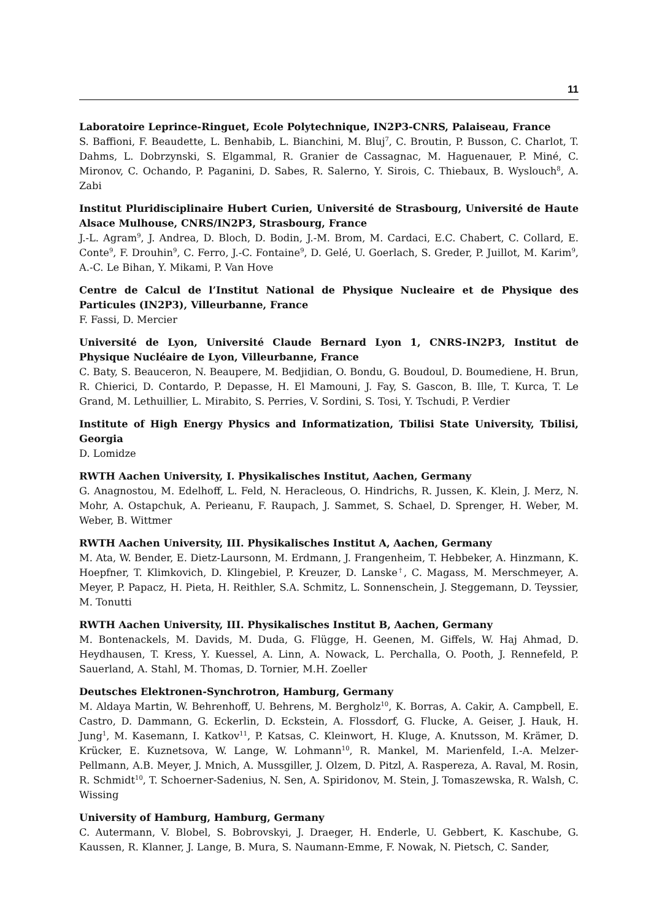11
Laboratoire Leprince-Ringuet, Ecole Polytechnique, IN2P3-CNRS, Palaiseau, France
S. Baffioni, F. Beaudette, L. Benhabib, L. Bianchini, M. Bluj<sup>7</sup>, C. Broutin, P. Busson, C. Charlot, T. Dahms, L. Dobrzynski, S. Elgammal, R. Granier de Cassagnac, M. Haguenauer, P. Miné, C. Mironov, C. Ochando, P. Paganini, D. Sabes, R. Salerno, Y. Sirois, C. Thiebaux, B. Wyslouch<sup>8</sup>, A. Zabi
Institut Pluridisciplinaire Hubert Curien, Université de Strasbourg, Université de Haute Alsace Mulhouse, CNRS/IN2P3, Strasbourg, France
J.-L. Agram<sup>9</sup>, J. Andrea, D. Bloch, D. Bodin, J.-M. Brom, M. Cardaci, E.C. Chabert, C. Collard, E. Conte<sup>9</sup>, F. Drouhin<sup>9</sup>, C. Ferro, J.-C. Fontaine<sup>9</sup>, D. Gelé, U. Goerlach, S. Greder, P. Juillot, M. Karim<sup>9</sup>, A.-C. Le Bihan, Y. Mikami, P. Van Hove
Centre de Calcul de l’Institut National de Physique Nucleaire et de Physique des Particules (IN2P3), Villeurbanne, France
F. Fassi, D. Mercier
Université de Lyon, Université Claude Bernard Lyon 1, CNRS-IN2P3, Institut de Physique Nucléaire de Lyon, Villeurbanne, France
C. Baty, S. Beauceron, N. Beaupere, M. Bedjidian, O. Bondu, G. Boudoul, D. Boumediene, H. Brun, R. Chierici, D. Contardo, P. Depasse, H. El Mamouni, J. Fay, S. Gascon, B. Ille, T. Kurca, T. Le Grand, M. Lethuillier, L. Mirabito, S. Perries, V. Sordini, S. Tosi, Y. Tschudi, P. Verdier
Institute of High Energy Physics and Informatization, Tbilisi State University, Tbilisi, Georgia
D. Lomidze
RWTH Aachen University, I. Physikalisches Institut, Aachen, Germany
G. Anagnostou, M. Edelhoff, L. Feld, N. Heracleous, O. Hindrichs, R. Jussen, K. Klein, J. Merz, N. Mohr, A. Ostapchuk, A. Perieanu, F. Raupach, J. Sammet, S. Schael, D. Sprenger, H. Weber, M. Weber, B. Wittmer
RWTH Aachen University, III. Physikalisches Institut A, Aachen, Germany
M. Ata, W. Bender, E. Dietz-Laursonn, M. Erdmann, J. Frangenheim, T. Hebbeker, A. Hinzmann, K. Hoepfner, T. Klimkovich, D. Klingebiel, P. Kreuzer, D. Lanske<sup>†</sup>, C. Magass, M. Merschmeyer, A. Meyer, P. Papacz, H. Pieta, H. Reithler, S.A. Schmitz, L. Sonnenschein, J. Steggemann, D. Teyssier, M. Tonutti
RWTH Aachen University, III. Physikalisches Institut B, Aachen, Germany
M. Bontenackels, M. Davids, M. Duda, G. Flügge, H. Geenen, M. Giffels, W. Haj Ahmad, D. Heydhausen, T. Kress, Y. Kuessel, A. Linn, A. Nowack, L. Perchalla, O. Pooth, J. Rennefeld, P. Sauerland, A. Stahl, M. Thomas, D. Tornier, M.H. Zoeller
Deutsches Elektronen-Synchrotron, Hamburg, Germany
M. Aldaya Martin, W. Behrenhoff, U. Behrens, M. Bergholz<sup>10</sup>, K. Borras, A. Cakir, A. Campbell, E. Castro, D. Dammann, G. Eckerlin, D. Eckstein, A. Flossdorf, G. Flucke, A. Geiser, J. Hauk, H. Jung<sup>1</sup>, M. Kasemann, I. Katkov<sup>11</sup>, P. Katsas, C. Kleinwort, H. Kluge, A. Knutsson, M. Krämer, D. Krücker, E. Kuznetsova, W. Lange, W. Lohmann<sup>10</sup>, R. Mankel, M. Marienfeld, I.-A. Melzer-Pellmann, A.B. Meyer, J. Mnich, A. Mussgiller, J. Olzem, D. Pitzl, A. Raspereza, A. Raval, M. Rosin, R. Schmidt<sup>10</sup>, T. Schoerner-Sadenius, N. Sen, A. Spiridonov, M. Stein, J. Tomaszewska, R. Walsh, C. Wissing
University of Hamburg, Hamburg, Germany
C. Autermann, V. Blobel, S. Bobrovskyi, J. Draeger, H. Enderle, U. Gebbert, K. Kaschube, G. Kaussen, R. Klanner, J. Lange, B. Mura, S. Naumann-Emme, F. Nowak, N. Pietsch, C. Sander,